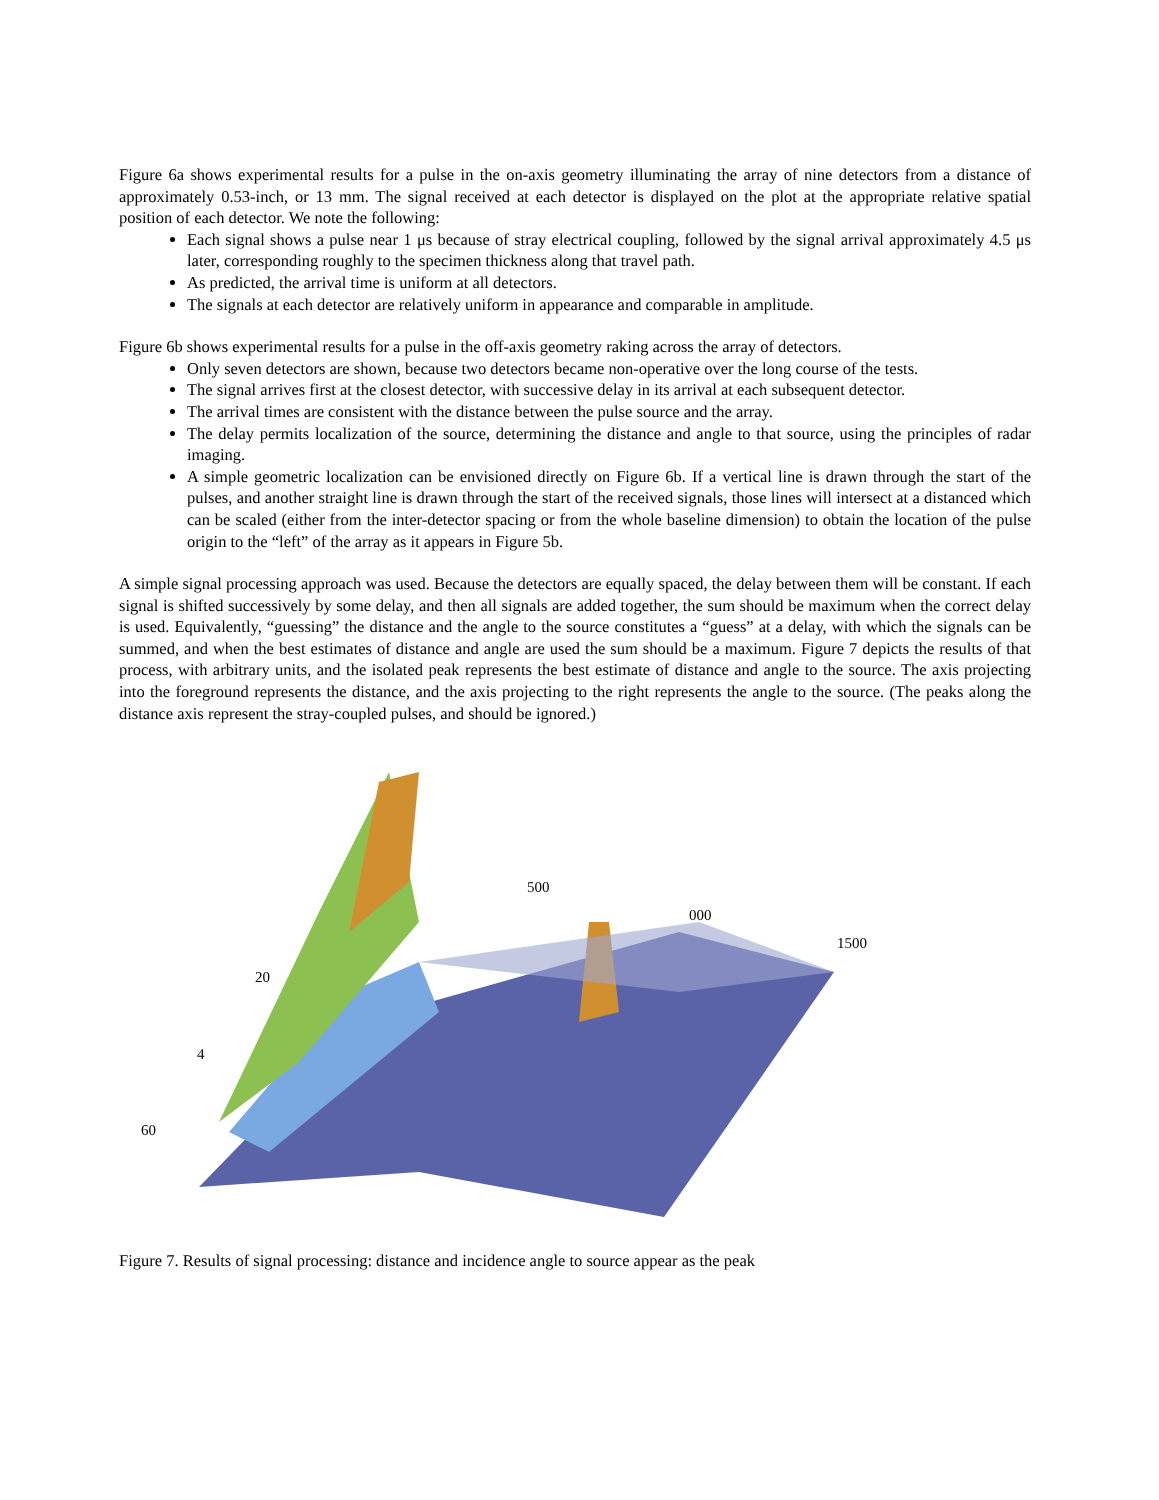Figure 6a shows experimental results for a pulse in the on-axis geometry illuminating the array of nine detectors from a distance of approximately 0.53-inch, or 13 mm. The signal received at each detector is displayed on the plot at the appropriate relative spatial position of each detector. We note the following:
Each signal shows a pulse near 1 μs because of stray electrical coupling, followed by the signal arrival approximately 4.5 μs later, corresponding roughly to the specimen thickness along that travel path.
As predicted, the arrival time is uniform at all detectors.
The signals at each detector are relatively uniform in appearance and comparable in amplitude.
Figure 6b shows experimental results for a pulse in the off-axis geometry raking across the array of detectors.
Only seven detectors are shown, because two detectors became non-operative over the long course of the tests.
The signal arrives first at the closest detector, with successive delay in its arrival at each subsequent detector.
The arrival times are consistent with the distance between the pulse source and the array.
The delay permits localization of the source, determining the distance and angle to that source, using the principles of radar imaging.
A simple geometric localization can be envisioned directly on Figure 6b. If a vertical line is drawn through the start of the pulses, and another straight line is drawn through the start of the received signals, those lines will intersect at a distanced which can be scaled (either from the inter-detector spacing or from the whole baseline dimension) to obtain the location of the pulse origin to the “left” of the array as it appears in Figure 5b.
A simple signal processing approach was used. Because the detectors are equally spaced, the delay between them will be constant. If each signal is shifted successively by some delay, and then all signals are added together, the sum should be maximum when the correct delay is used. Equivalently, “guessing” the distance and the angle to the source constitutes a “guess” at a delay, with which the signals can be summed, and when the best estimates of distance and angle are used the sum should be a maximum. Figure 7 depicts the results of that process, with arbitrary units, and the isolated peak represents the best estimate of distance and angle to the source. The axis projecting into the foreground represents the distance, and the axis projecting to the right represents the angle to the source. (The peaks along the distance axis represent the stray-coupled pulses, and should be ignored.)
500
000
1500
20
4
60
Figure 7. Results of signal processing: distance and incidence angle to source appear as the peak